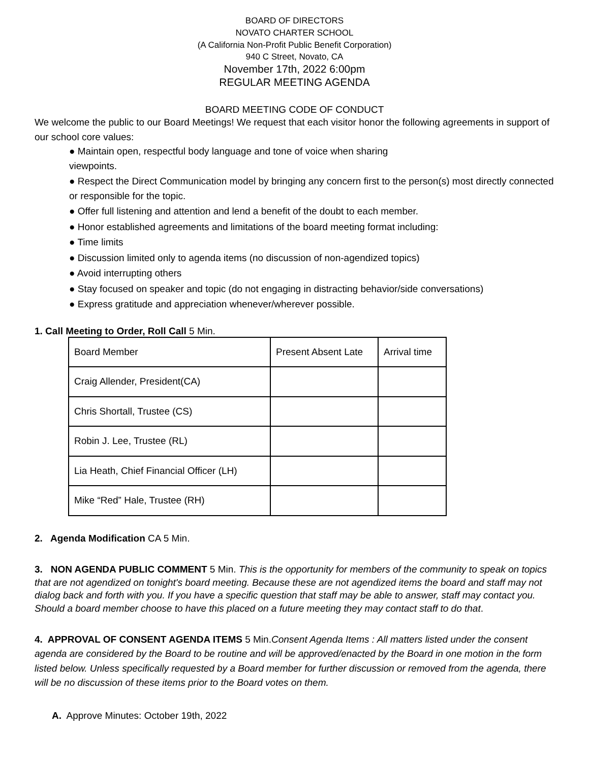BOARD OF DIRECTORS
NOVATO CHARTER SCHOOL
(A California Non-Profit Public Benefit Corporation)
940 C Street, Novato, CA
November 17th, 2022 6:00pm
REGULAR MEETING AGENDA
BOARD MEETING CODE OF CONDUCT
We welcome the public to our Board Meetings! We request that each visitor honor the following agreements in support of our school core values:
● Maintain open, respectful body language and tone of voice when sharing
viewpoints.
● Respect the Direct Communication model by bringing any concern first to the person(s) most directly connected or responsible for the topic.
● Offer full listening and attention and lend a benefit of the doubt to each member.
● Honor established agreements and limitations of the board meeting format including:
● Time limits
● Discussion limited only to agenda items (no discussion of non-agendized topics)
● Avoid interrupting others
● Stay focused on speaker and topic (do not engaging in distracting behavior/side conversations)
● Express gratitude and appreciation whenever/wherever possible.
1. Call Meeting to Order, Roll Call 5 Min.
| Board Member | Present Absent Late | Arrival time |
| Craig Allender, President(CA) | | |
| Chris Shortall, Trustee (CS) | | |
| Robin J. Lee, Trustee (RL) | | |
| Lia Heath, Chief Financial Officer (LH) | | |
| Mike “Red” Hale, Trustee (RH) | | |
2. Agenda Modification CA 5 Min.
3. NON AGENDA PUBLIC COMMENT 5 Min. This is the opportunity for members of the community to speak on topics that are not agendized on tonight's board meeting. Because these are not agendized items the board and staff may not dialog back and forth with you. If you have a specific question that staff may be able to answer, staff may contact you. Should a board member choose to have this placed on a future meeting they may contact staff to do that.
4. APPROVAL OF CONSENT AGENDA ITEMS 5 Min.Consent Agenda Items : All matters listed under the consent agenda are considered by the Board to be routine and will be approved/enacted by the Board in one motion in the form listed below. Unless specifically requested by a Board member for further discussion or removed from the agenda, there will be no discussion of these items prior to the Board votes on them.
A. Approve Minutes: October 19th, 2022